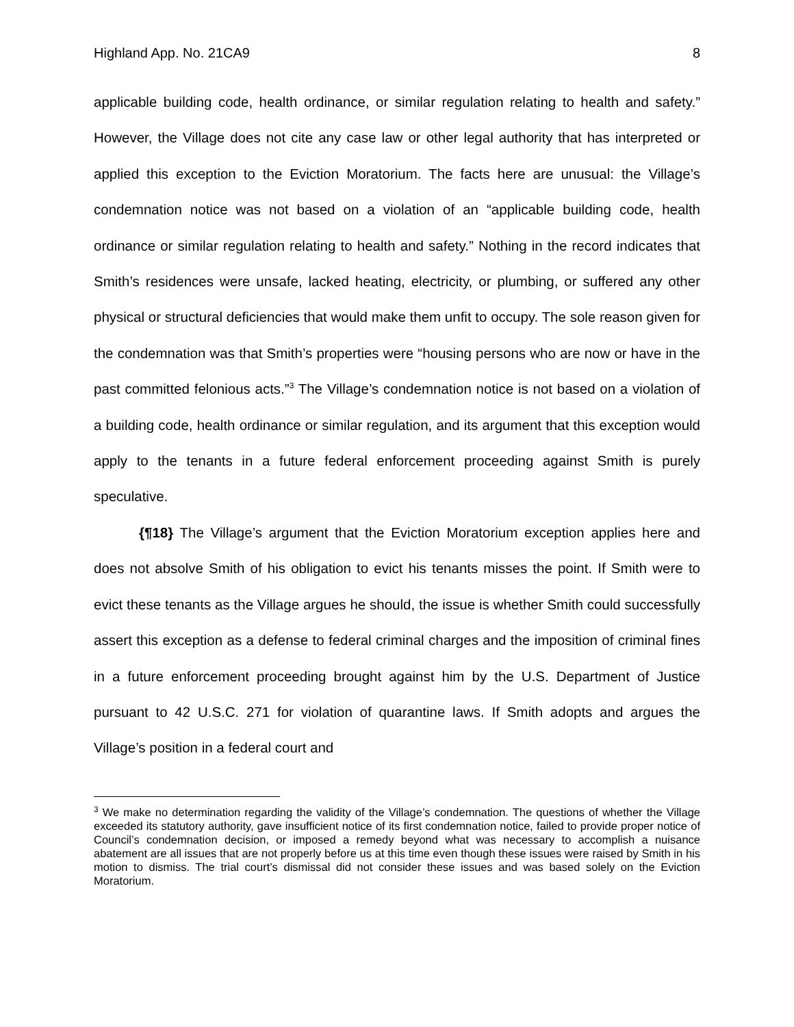Highland App. No. 21CA9 8
applicable building code, health ordinance, or similar regulation relating to health and safety.” However, the Village does not cite any case law or other legal authority that has interpreted or applied this exception to the Eviction Moratorium. The facts here are unusual: the Village’s condemnation notice was not based on a violation of an “applicable building code, health ordinance or similar regulation relating to health and safety.” Nothing in the record indicates that Smith’s residences were unsafe, lacked heating, electricity, or plumbing, or suffered any other physical or structural deficiencies that would make them unfit to occupy. The sole reason given for the condemnation was that Smith’s properties were “housing persons who are now or have in the past committed felonious acts.”<sup>3</sup> The Village’s condemnation notice is not based on a violation of a building code, health ordinance or similar regulation, and its argument that this exception would apply to the tenants in a future federal enforcement proceeding against Smith is purely speculative.
{¶18} The Village’s argument that the Eviction Moratorium exception applies here and does not absolve Smith of his obligation to evict his tenants misses the point. If Smith were to evict these tenants as the Village argues he should, the issue is whether Smith could successfully assert this exception as a defense to federal criminal charges and the imposition of criminal fines in a future enforcement proceeding brought against him by the U.S. Department of Justice pursuant to 42 U.S.C. 271 for violation of quarantine laws. If Smith adopts and argues the Village’s position in a federal court and
<sup>3</sup> We make no determination regarding the validity of the Village’s condemnation. The questions of whether the Village exceeded its statutory authority, gave insufficient notice of its first condemnation notice, failed to provide proper notice of Council’s condemnation decision, or imposed a remedy beyond what was necessary to accomplish a nuisance abatement are all issues that are not properly before us at this time even though these issues were raised by Smith in his motion to dismiss. The trial court’s dismissal did not consider these issues and was based solely on the Eviction Moratorium.